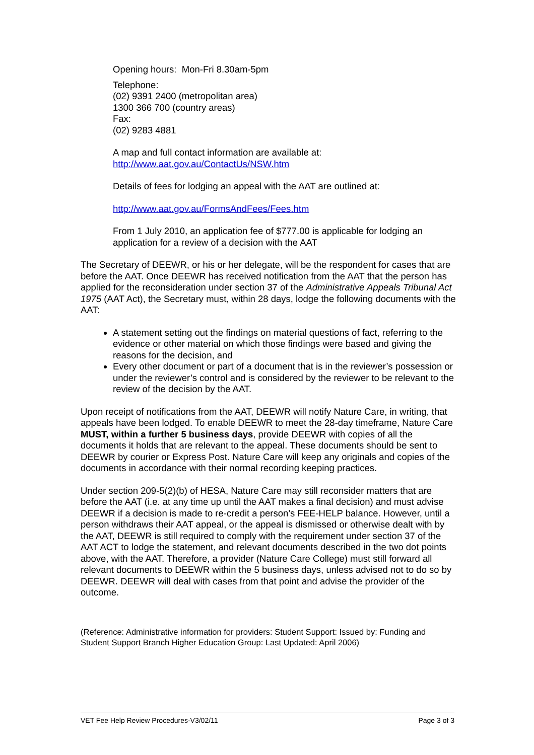Opening hours: Mon-Fri 8.30am-5pm
Telephone:
(02) 9391 2400 (metropolitan area)
1300 366 700 (country areas)
Fax:
(02) 9283 4881
A map and full contact information are available at:
http://www.aat.gov.au/ContactUs/NSW.htm
Details of fees for lodging an appeal with the AAT are outlined at:
http://www.aat.gov.au/FormsAndFees/Fees.htm
From 1 July 2010, an application fee of $777.00 is applicable for lodging an application for a review of a decision with the AAT
The Secretary of DEEWR, or his or her delegate, will be the respondent for cases that are before the AAT. Once DEEWR has received notification from the AAT that the person has applied for the reconsideration under section 37 of the Administrative Appeals Tribunal Act 1975 (AAT Act), the Secretary must, within 28 days, lodge the following documents with the AAT:
A statement setting out the findings on material questions of fact, referring to the evidence or other material on which those findings were based and giving the reasons for the decision, and
Every other document or part of a document that is in the reviewer’s possession or under the reviewer’s control and is considered by the reviewer to be relevant to the review of the decision by the AAT.
Upon receipt of notifications from the AAT, DEEWR will notify Nature Care, in writing, that appeals have been lodged. To enable DEEWR to meet the 28-day timeframe, Nature Care MUST, within a further 5 business days, provide DEEWR with copies of all the documents it holds that are relevant to the appeal. These documents should be sent to DEEWR by courier or Express Post. Nature Care will keep any originals and copies of the documents in accordance with their normal recording keeping practices.
Under section 209-5(2)(b) of HESA, Nature Care may still reconsider matters that are before the AAT (i.e. at any time up until the AAT makes a final decision) and must advise DEEWR if a decision is made to re-credit a person’s FEE-HELP balance. However, until a person withdraws their AAT appeal, or the appeal is dismissed or otherwise dealt with by the AAT, DEEWR is still required to comply with the requirement under section 37 of the AAT ACT to lodge the statement, and relevant documents described in the two dot points above, with the AAT. Therefore, a provider (Nature Care College) must still forward all relevant documents to DEEWR within the 5 business days, unless advised not to do so by DEEWR. DEEWR will deal with cases from that point and advise the provider of the outcome.
(Reference: Administrative information for providers: Student Support: Issued by: Funding and Student Support Branch Higher Education Group: Last Updated: April 2006)
VET Fee Help Review Procedures-V3/02/11 Page 3 of 3